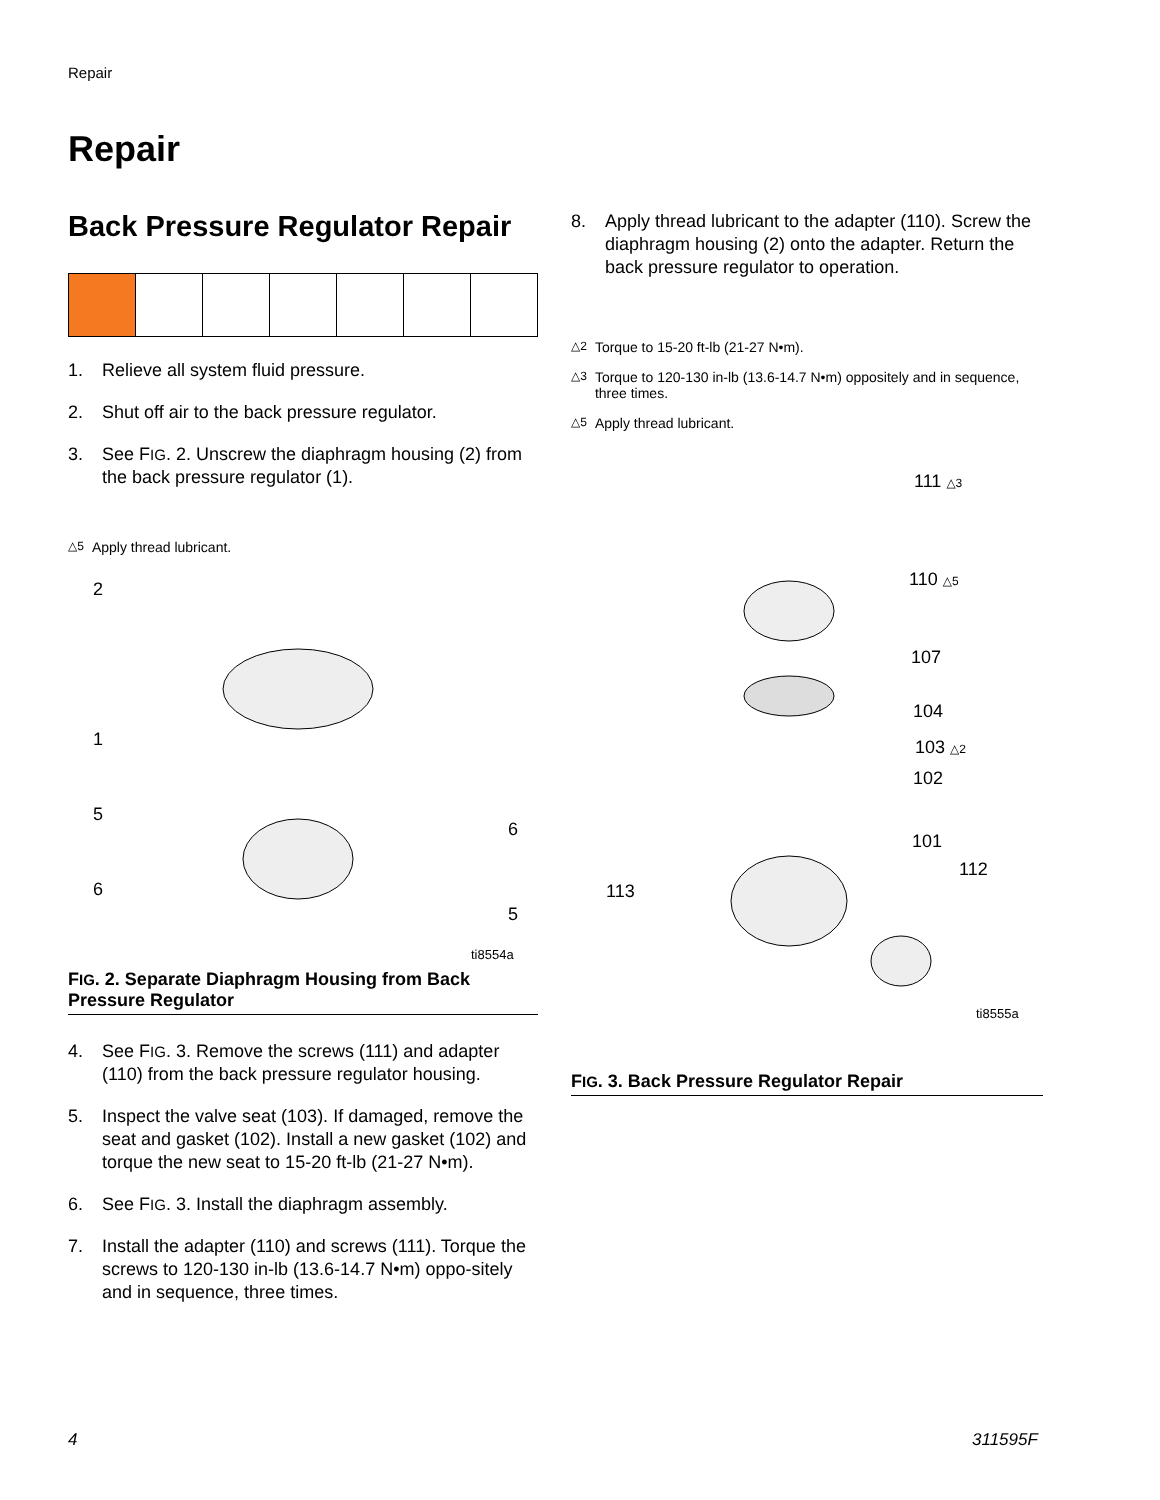Repair
Repair
Back Pressure Regulator Repair
1. Relieve all system fluid pressure.
2. Shut off air to the back pressure regulator.
3. See FIG. 2. Unscrew the diaphragm housing (2) from the back pressure regulator (1).
△5 Apply thread lubricant.
2
1
5
6
6
5
ti8554a
FIG. 2. Separate Diaphragm Housing from Back Pressure Regulator
4. See FIG. 3. Remove the screws (111) and adapter (110) from the back pressure regulator housing.
5. Inspect the valve seat (103). If damaged, remove the seat and gasket (102). Install a new gasket (102) and torque the new seat to 15-20 ft-lb (21-27 N•m).
6. See FIG. 3. Install the diaphragm assembly.
7. Install the adapter (110) and screws (111). Torque the screws to 120-130 in-lb (13.6-14.7 N•m) oppo-sitely and in sequence, three times.
8. Apply thread lubricant to the adapter (110). Screw the diaphragm housing (2) onto the adapter. Return the back pressure regulator to operation.
△2 Torque to 15-20 ft-lb (21-27 N•m).
△3 Torque to 120-130 in-lb (13.6-14.7 N•m) oppositely and in sequence, three times.
△5 Apply thread lubricant.
111 △3
110 △5
107
104
103 △2
102
101
112
113
ti8555a
FIG. 3. Back Pressure Regulator Repair
4 311595F